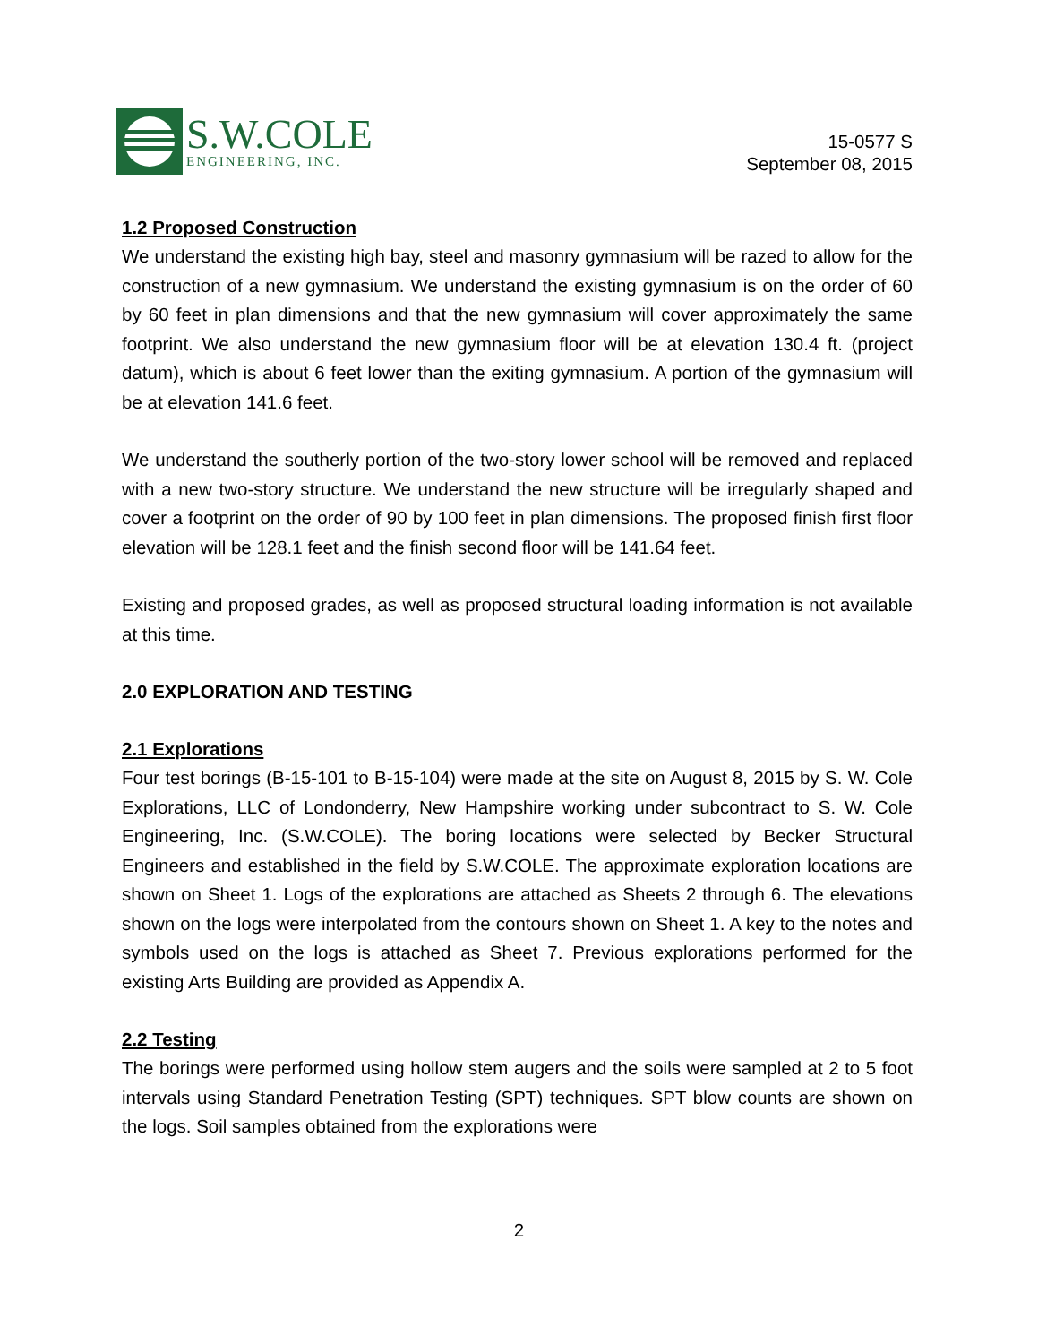S.W.COLE
ENGINEERING, INC.
15-0577 S
September 08, 2015
1.2 Proposed Construction
We understand the existing high bay, steel and masonry gymnasium will be razed to allow for the construction of a new gymnasium. We understand the existing gymnasium is on the order of 60 by 60 feet in plan dimensions and that the new gymnasium will cover approximately the same footprint. We also understand the new gymnasium floor will be at elevation 130.4 ft. (project datum), which is about 6 feet lower than the exiting gymnasium. A portion of the gymnasium will be at elevation 141.6 feet.
We understand the southerly portion of the two-story lower school will be removed and replaced with a new two-story structure. We understand the new structure will be irregularly shaped and cover a footprint on the order of 90 by 100 feet in plan dimensions. The proposed finish first floor elevation will be 128.1 feet and the finish second floor will be 141.64 feet.
Existing and proposed grades, as well as proposed structural loading information is not available at this time.
2.0 EXPLORATION AND TESTING
2.1 Explorations
Four test borings (B-15-101 to B-15-104) were made at the site on August 8, 2015 by S. W. Cole Explorations, LLC of Londonderry, New Hampshire working under subcontract to S. W. Cole Engineering, Inc. (S.W.COLE). The boring locations were selected by Becker Structural Engineers and established in the field by S.W.COLE. The approximate exploration locations are shown on Sheet 1. Logs of the explorations are attached as Sheets 2 through 6. The elevations shown on the logs were interpolated from the contours shown on Sheet 1. A key to the notes and symbols used on the logs is attached as Sheet 7. Previous explorations performed for the existing Arts Building are provided as Appendix A.
2.2 Testing
The borings were performed using hollow stem augers and the soils were sampled at 2 to 5 foot intervals using Standard Penetration Testing (SPT) techniques. SPT blow counts are shown on the logs. Soil samples obtained from the explorations were
2